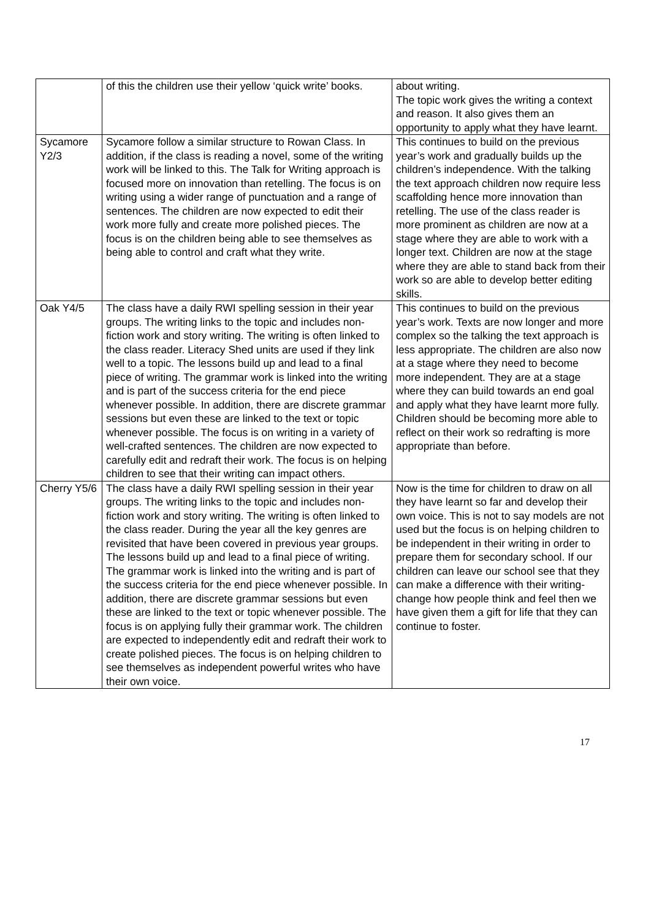| | of this the children use their yellow ‘quick write’ books. | about writing. The topic work gives the writing a context and reason. It also gives them an opportunity to apply what they have learnt. |
| Sycamore Y2/3 | Sycamore follow a similar structure to Rowan Class. In addition, if the class is reading a novel, some of the writing work will be linked to this. The Talk for Writing approach is focused more on innovation than retelling. The focus is on writing using a wider range of punctuation and a range of sentences. The children are now expected to edit their work more fully and create more polished pieces. The focus is on the children being able to see themselves as being able to control and craft what they write. | This continues to build on the previous year’s work and gradually builds up the children’s independence. With the talking the text approach children now require less scaffolding hence more innovation than retelling. The use of the class reader is more prominent as children are now at a stage where they are able to work with a longer text. Children are now at the stage where they are able to stand back from their work so are able to develop better editing skills. |
| Oak Y4/5 | The class have a daily RWI spelling session in their year groups. The writing links to the topic and includes non-fiction work and story writing. The writing is often linked to the class reader. Literacy Shed units are used if they link well to a topic. The lessons build up and lead to a final piece of writing. The grammar work is linked into the writing and is part of the success criteria for the end piece whenever possible. In addition, there are discrete grammar sessions but even these are linked to the text or topic whenever possible. The focus is on writing in a variety of well-crafted sentences. The children are now expected to carefully edit and redraft their work. The focus is on helping children to see that their writing can impact others. | This continues to build on the previous year’s work. Texts are now longer and more complex so the talking the text approach is less appropriate. The children are also now at a stage where they need to become more independent. They are at a stage where they can build towards an end goal and apply what they have learnt more fully. Children should be becoming more able to reflect on their work so redrafting is more appropriate than before. |
| Cherry Y5/6 | The class have a daily RWI spelling session in their year groups. The writing links to the topic and includes non-fiction work and story writing. The writing is often linked to the class reader. During the year all the key genres are revisited that have been covered in previous year groups. The lessons build up and lead to a final piece of writing. The grammar work is linked into the writing and is part of the success criteria for the end piece whenever possible. In addition, there are discrete grammar sessions but even these are linked to the text or topic whenever possible. The focus is on applying fully their grammar work. The children are expected to independently edit and redraft their work to create polished pieces. The focus is on helping children to see themselves as independent powerful writes who have their own voice. | Now is the time for children to draw on all they have learnt so far and develop their own voice. This is not to say models are not used but the focus is on helping children to be independent in their writing in order to prepare them for secondary school. If our children can leave our school see that they can make a difference with their writing-change how people think and feel then we have given them a gift for life that they can continue to foster. |
17